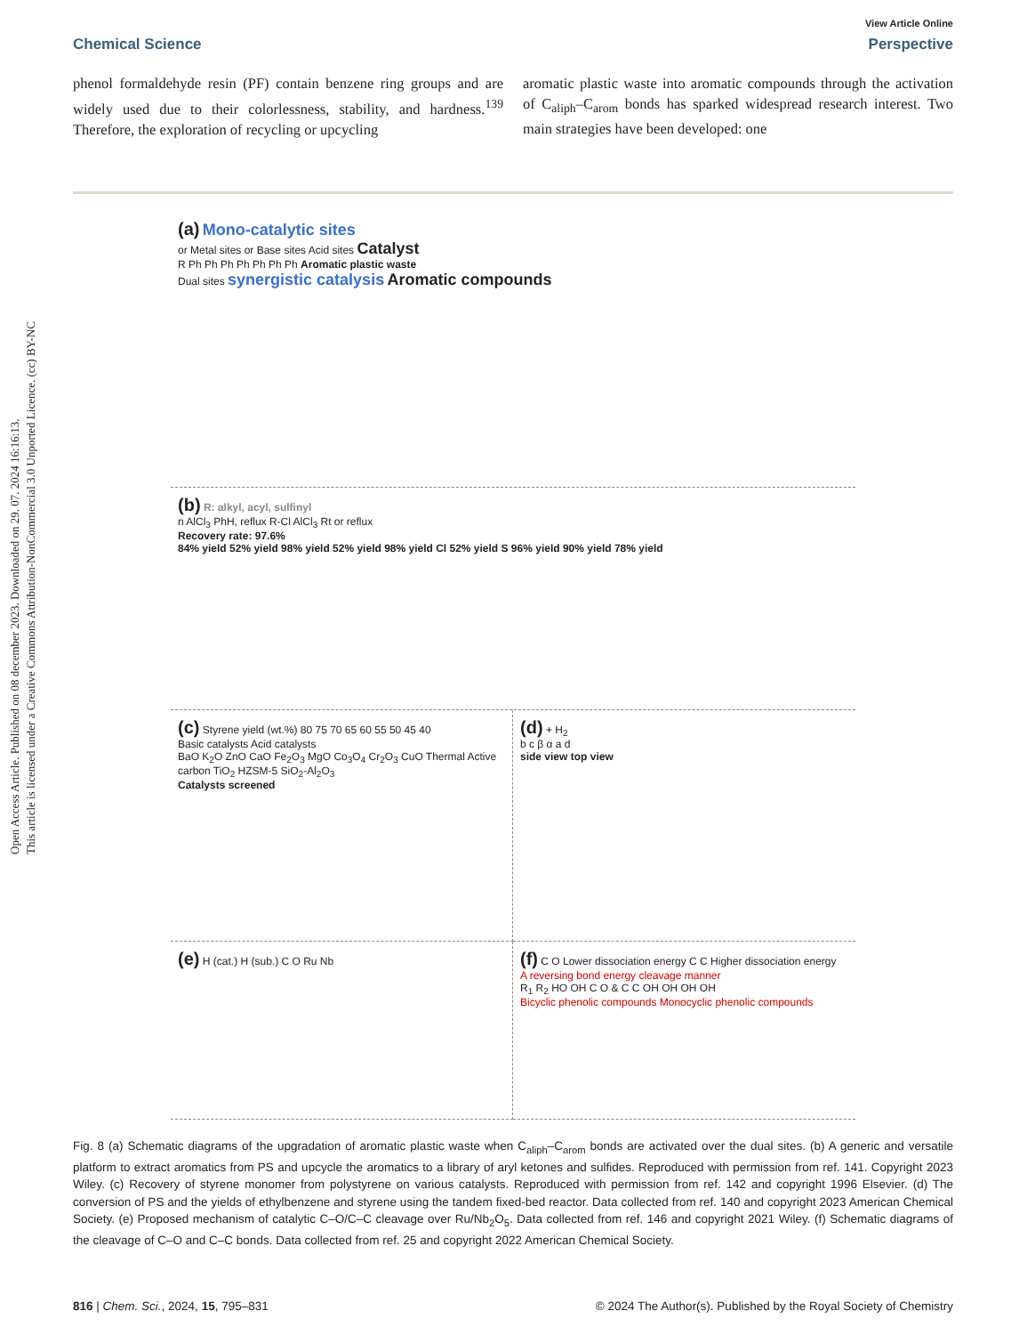Open Access Article. Published on 08 december 2023. Downloaded on 29. 07. 2024 16:16:13.
This article is licensed under a Creative Commons Attribution-NonCommercial 3.0 Unported Licence. (cc) BY-NC
View Article Online
Chemical Science Perspective
phenol formaldehyde resin (PF) contain benzene ring groups and are widely used due to their colorlessness, stability, and hardness.<sup>139</sup> Therefore, the exploration of recycling or upcycling
aromatic plastic waste into aromatic compounds through the activation of C<sub>aliph</sub>–C<sub>arom</sub> bonds has sparked widespread research interest. Two main strategies have been developed: one
(a) Mono-catalytic sites
or Metal sites or Base sites Acid sites Catalyst
R Ph Ph Ph Ph Ph Ph Ph Aromatic plastic waste
Dual sites synergistic catalysis Aromatic compounds
(b) R: alkyl, acyl, sulfinyl
n AlCl<sub>3</sub> PhH, reflux R-Cl AlCl<sub>3</sub> Rt or reflux
Recovery rate: 97.6%
84% yield 52% yield 98% yield 52% yield 98% yield Cl 52% yield S 96% yield 90% yield 78% yield
(c) Styrene yield (wt.%) 80 75 70 65 60 55 50 45 40
Basic catalysts Acid catalysts
BaO K<sub>2</sub>O ZnO CaO Fe<sub>2</sub>O<sub>3</sub> MgO Co<sub>3</sub>O<sub>4</sub> Cr<sub>2</sub>O<sub>3</sub> CuO Thermal Active carbon TiO<sub>2</sub> HZSM-5 SiO<sub>2</sub>-Al<sub>2</sub>O<sub>3</sub>
Catalysts screened
(d) + H<sub>2</sub>
b c β α a d
side view top view
(e) H (cat.) H (sub.) C O Ru Nb
(f) C O Lower dissociation energy C C Higher dissociation energy
A reversing bond energy cleavage manner
R<sub>1</sub> R<sub>2</sub> HO OH C O & C C OH OH OH OH
Bicyclic phenolic compounds Monocyclic phenolic compounds
Fig. 8 (a) Schematic diagrams of the upgradation of aromatic plastic waste when C<sub>aliph</sub>–C<sub>arom</sub> bonds are activated over the dual sites. (b) A generic and versatile platform to extract aromatics from PS and upcycle the aromatics to a library of aryl ketones and sulfides. Reproduced with permission from ref. 141. Copyright 2023 Wiley. (c) Recovery of styrene monomer from polystyrene on various catalysts. Reproduced with permission from ref. 142 and copyright 1996 Elsevier. (d) The conversion of PS and the yields of ethylbenzene and styrene using the tandem fixed-bed reactor. Data collected from ref. 140 and copyright 2023 American Chemical Society. (e) Proposed mechanism of catalytic C–O/C–C cleavage over Ru/Nb<sub>2</sub>O<sub>5</sub>. Data collected from ref. 146 and copyright 2021 Wiley. (f) Schematic diagrams of the cleavage of C–O and C–C bonds. Data collected from ref. 25 and copyright 2022 American Chemical Society.
816 | Chem. Sci., 2024, 15, 795–831 © 2024 The Author(s). Published by the Royal Society of Chemistry